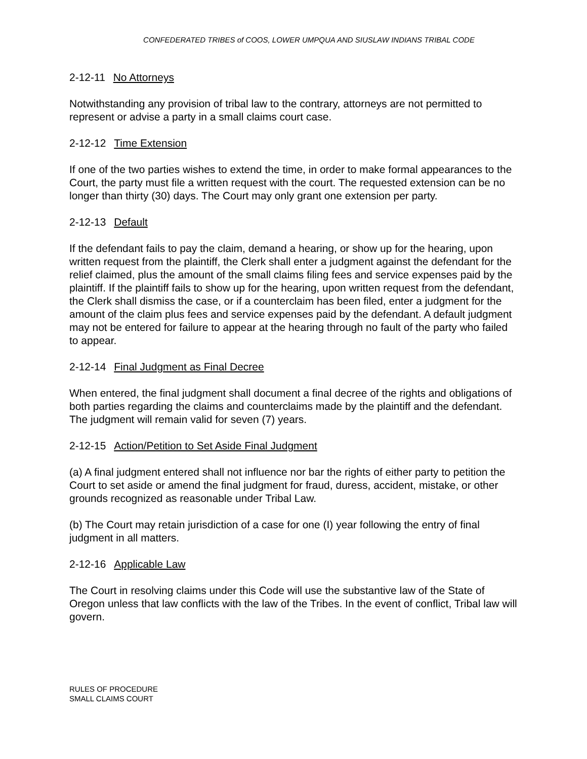CONFEDERATED TRIBES of COOS, LOWER UMPQUA AND SIUSLAW INDIANS TRIBAL CODE
2-12-11 No Attorneys
Notwithstanding any provision of tribal law to the contrary, attorneys are not permitted to represent or advise a party in a small claims court case.
2-12-12 Time Extension
If one of the two parties wishes to extend the time, in order to make formal appearances to the Court, the party must file a written request with the court. The requested extension can be no longer than thirty (30) days. The Court may only grant one extension per party.
2-12-13 Default
If the defendant fails to pay the claim, demand a hearing, or show up for the hearing, upon written request from the plaintiff, the Clerk shall enter a judgment against the defendant for the relief claimed, plus the amount of the small claims filing fees and service expenses paid by the plaintiff. If the plaintiff fails to show up for the hearing, upon written request from the defendant, the Clerk shall dismiss the case, or if a counterclaim has been filed, enter a judgment for the amount of the claim plus fees and service expenses paid by the defendant. A default judgment may not be entered for failure to appear at the hearing through no fault of the party who failed to appear.
2-12-14 Final Judgment as Final Decree
When entered, the final judgment shall document a final decree of the rights and obligations of both parties regarding the claims and counterclaims made by the plaintiff and the defendant. The judgment will remain valid for seven (7) years.
2-12-15 Action/Petition to Set Aside Final Judgment
(a) A final judgment entered shall not influence nor bar the rights of either party to petition the Court to set aside or amend the final judgment for fraud, duress, accident, mistake, or other grounds recognized as reasonable under Tribal Law.
(b) The Court may retain jurisdiction of a case for one (I) year following the entry of final judgment in all matters.
2-12-16 Applicable Law
The Court in resolving claims under this Code will use the substantive law of the State of Oregon unless that law conflicts with the law of the Tribes. In the event of conflict, Tribal law will govern.
RULES OF PROCEDURE
SMALL CLAIMS COURT